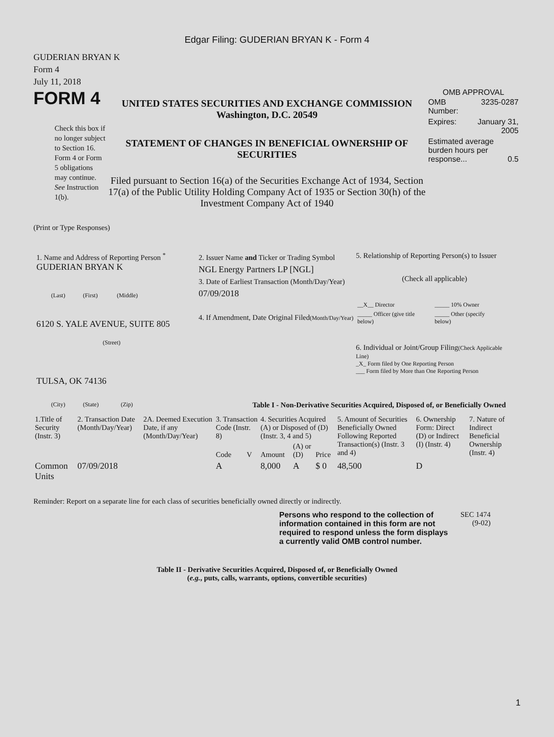Edgar Filing: GUDERIAN BRYAN K - Form 4
GUDERIAN BRYAN K
Form 4
July 11, 2018
FORM 4
Check this box if no longer subject to Section 16. Form 4 or Form 5 obligations may continue. See Instruction 1(b).
UNITED STATES SECURITIES AND EXCHANGE COMMISSION
Washington, D.C. 20549
STATEMENT OF CHANGES IN BENEFICIAL OWNERSHIP OF SECURITIES
Filed pursuant to Section 16(a) of the Securities Exchange Act of 1934, Section 17(a) of the Public Utility Holding Company Act of 1935 or Section 30(h) of the Investment Company Act of 1940
OMB APPROVAL
| OMB Number: | 3235-0287 |
| Expires: | January 31, 2005 |
| Estimated average burden hours per response... 0.5 | |
(Print or Type Responses)
1. Name and Address of Reporting Person <sup>*</sup>
GUDERIAN BRYAN K
(Last) (First) (Middle)
6120 S. YALE AVENUE, SUITE 805
(Street)
TULSA, OK 74136
(City) (State) (Zip)
2. Issuer Name and Ticker or Trading Symbol
NGL Energy Partners LP [NGL]
3. Date of Earliest Transaction (Month/Day/Year)
07/09/2018
4. If Amendment, Date Original Filed(Month/Day/Year)
5. Relationship of Reporting Person(s) to Issuer
(Check all applicable)
| __X__ Director | _____ 10% Owner |
| _____ Officer (give title below) | _____ Other (specify below) |
6. Individual or Joint/Group Filing(Check Applicable Line)
_X_ Form filed by One Reporting Person
___ Form filed by More than One Reporting Person
Table I - Non-Derivative Securities Acquired, Disposed of, or Beneficially Owned
| 1.Title of Security (Instr. 3) | 2. Transaction Date (Month/Day/Year) | 2A. Deemed Execution Date, if any (Month/Day/Year) | 3. Transaction Code (Instr. 8) | | 4. Securities Acquired (A) or Disposed of (D) (Instr. 3, 4 and 5) | | | 5. Amount of Securities Beneficially Owned Following Reported Transaction(s) (Instr. 3 and 4) | 6. Ownership Form: Direct (D) or Indirect (I) (Instr. 4) | 7. Nature of Indirect Beneficial Ownership (Instr. 4) |
| --- | --- | --- | --- | --- | --- | --- | --- | --- | --- | --- |
| | | | Code | V | Amount | (A) or (D) | Price | | | |
| Common Units | 07/09/2018 | | A | | 8,000 | A | $ 0 | 48,500 | D | |
Reminder: Report on a separate line for each class of securities beneficially owned directly or indirectly.
Persons who respond to the collection of information contained in this form are not required to respond unless the form displays a currently valid OMB control number.
SEC 1474 (9-02)
Table II - Derivative Securities Acquired, Disposed of, or Beneficially Owned
(e.g., puts, calls, warrants, options, convertible securities)
1